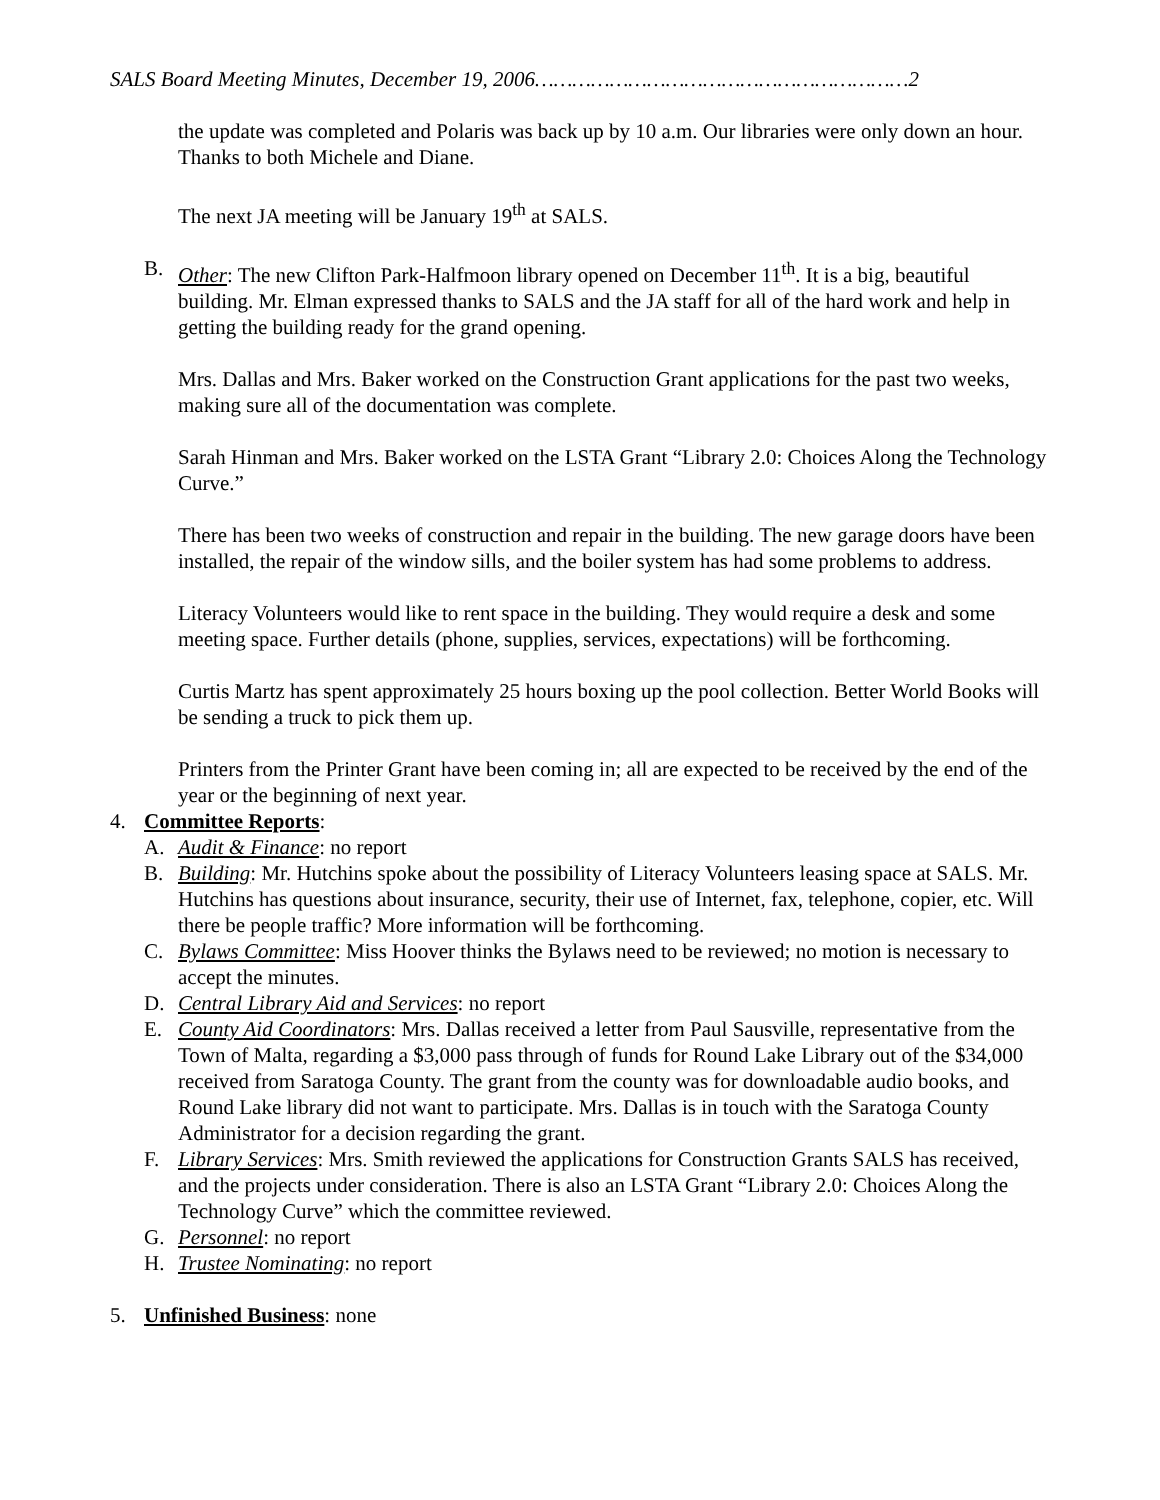SALS Board Meeting Minutes, December 19, 2006……………………………………………………2
the update was completed and Polaris was back up by 10 a.m. Our libraries were only down an hour. Thanks to both Michele and Diane.
The next JA meeting will be January 19<sup>th</sup> at SALS.
B. Other: The new Clifton Park-Halfmoon library opened on December 11<sup>th</sup>. It is a big, beautiful building. Mr. Elman expressed thanks to SALS and the JA staff for all of the hard work and help in getting the building ready for the grand opening.
Mrs. Dallas and Mrs. Baker worked on the Construction Grant applications for the past two weeks, making sure all of the documentation was complete.
Sarah Hinman and Mrs. Baker worked on the LSTA Grant “Library 2.0: Choices Along the Technology Curve.”
There has been two weeks of construction and repair in the building. The new garage doors have been installed, the repair of the window sills, and the boiler system has had some problems to address.
Literacy Volunteers would like to rent space in the building. They would require a desk and some meeting space. Further details (phone, supplies, services, expectations) will be forthcoming.
Curtis Martz has spent approximately 25 hours boxing up the pool collection. Better World Books will be sending a truck to pick them up.
Printers from the Printer Grant have been coming in; all are expected to be received by the end of the year or the beginning of next year.
4. Committee Reports:
A. Audit & Finance: no report
B. Building: Mr. Hutchins spoke about the possibility of Literacy Volunteers leasing space at SALS. Mr. Hutchins has questions about insurance, security, their use of Internet, fax, telephone, copier, etc. Will there be people traffic? More information will be forthcoming.
C. Bylaws Committee: Miss Hoover thinks the Bylaws need to be reviewed; no motion is necessary to accept the minutes.
D. Central Library Aid and Services: no report
E. County Aid Coordinators: Mrs. Dallas received a letter from Paul Sausville, representative from the Town of Malta, regarding a $3,000 pass through of funds for Round Lake Library out of the $34,000 received from Saratoga County. The grant from the county was for downloadable audio books, and Round Lake library did not want to participate. Mrs. Dallas is in touch with the Saratoga County Administrator for a decision regarding the grant.
F. Library Services: Mrs. Smith reviewed the applications for Construction Grants SALS has received, and the projects under consideration. There is also an LSTA Grant “Library 2.0: Choices Along the Technology Curve” which the committee reviewed.
G. Personnel: no report
H. Trustee Nominating: no report
5. Unfinished Business: none